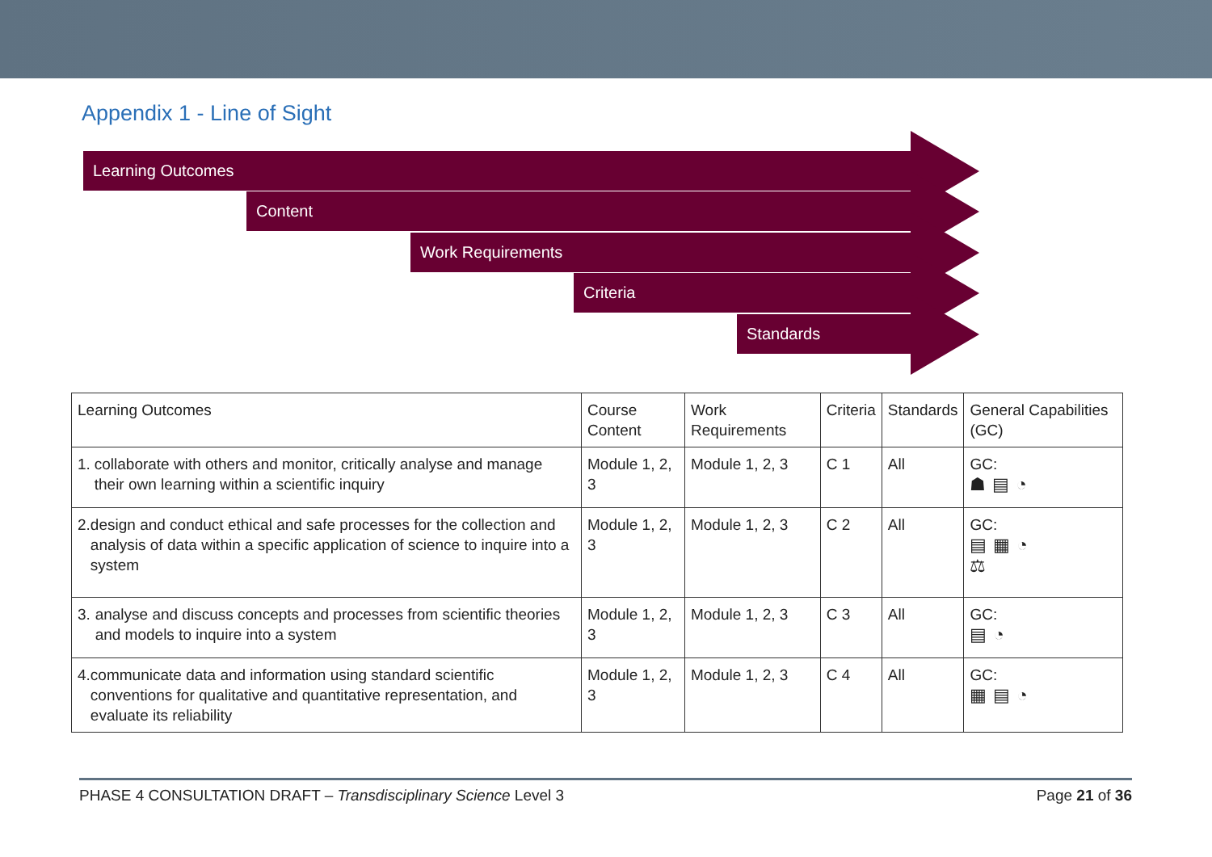Appendix 1 - Line of Sight
Learning Outcomes
Content
Work Requirements
Criteria
Standards
| Learning Outcomes | Course Content | Work Requirements | Criteria | Standards | General Capabilities (GC) |
| 1. collaborate with others and monitor, critically analyse and manage their own learning within a scientific inquiry | Module 1, 2, 3 | Module 1, 2, 3 | C 1 | All | GC: ☗▤◔ |
| 2. design and conduct ethical and safe processes for the collection and analysis of data within a specific application of science to inquire into a system | Module 1, 2, 3 | Module 1, 2, 3 | C 2 | All | GC: ▤▦◔ ⚖ |
| 3. analyse and discuss concepts and processes from scientific theories and models to inquire into a system | Module 1, 2, 3 | Module 1, 2, 3 | C 3 | All | GC: ▤◔ |
| 4. communicate data and information using standard scientific conventions for qualitative and quantitative representation, and evaluate its reliability | Module 1, 2, 3 | Module 1, 2, 3 | C 4 | All | GC: ▦▤◔ |
PHASE 4 CONSULTATION DRAFT – Transdisciplinary Science Level 3 Page 21 of 36